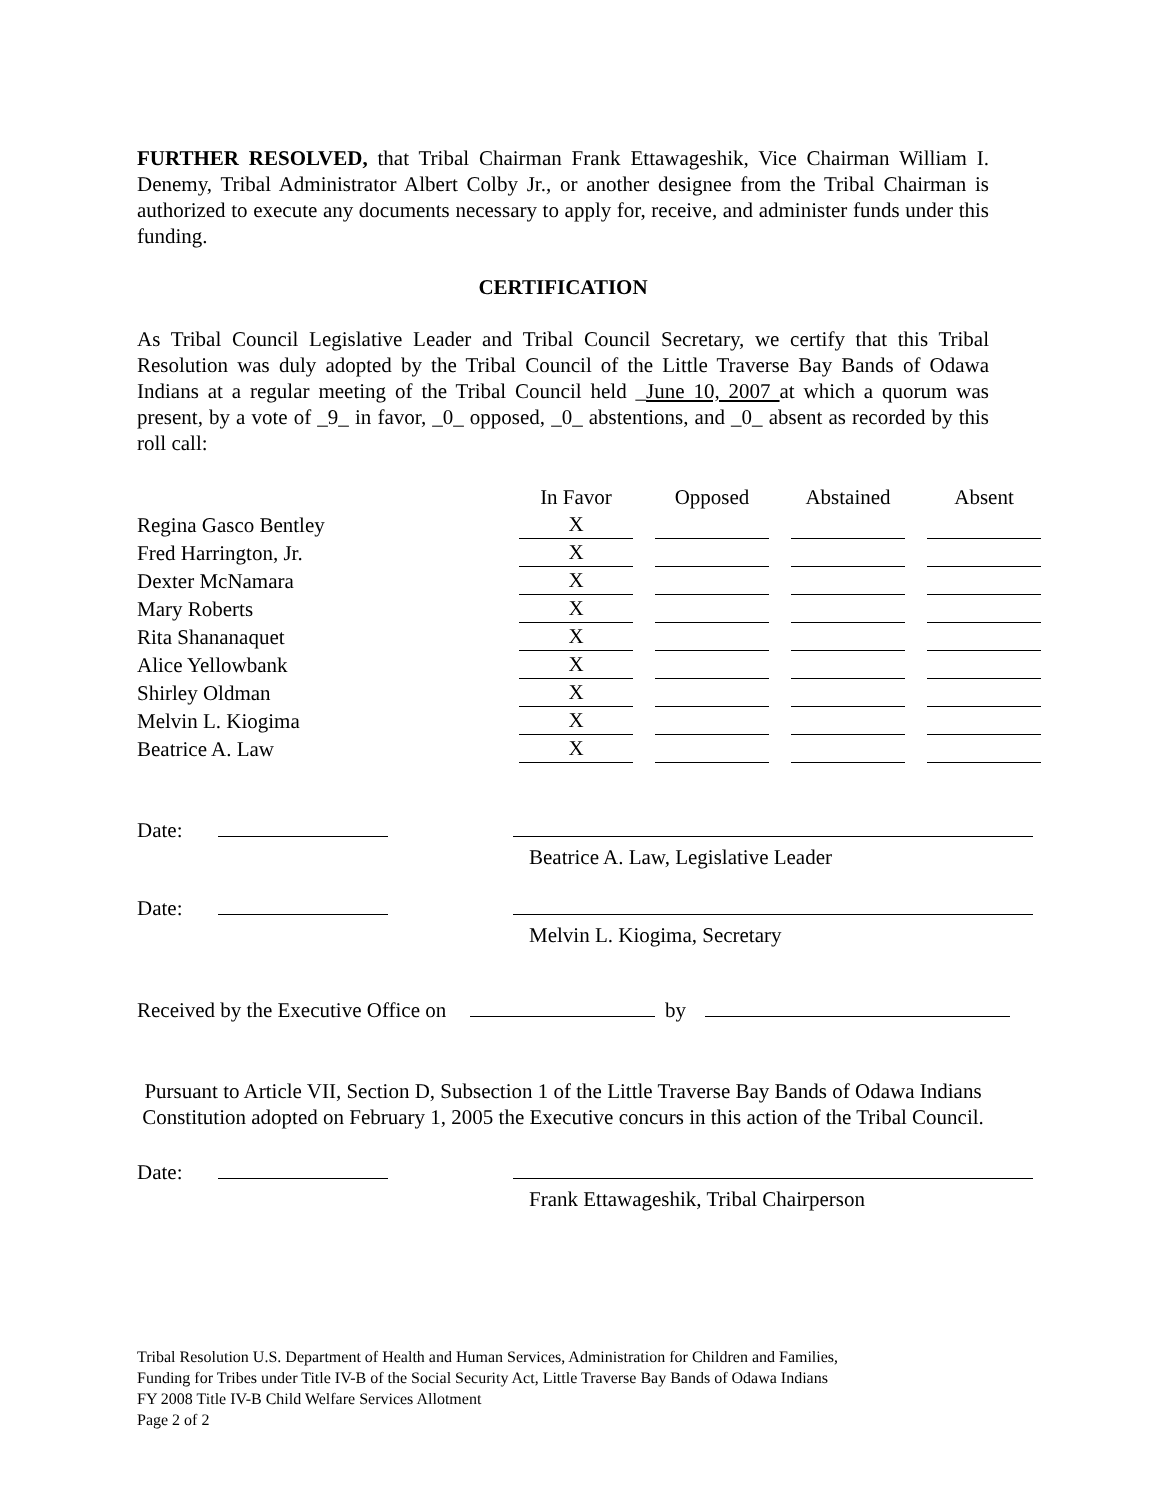FURTHER RESOLVED, that Tribal Chairman Frank Ettawageshik, Vice Chairman William I. Denemy, Tribal Administrator Albert Colby Jr., or another designee from the Tribal Chairman is authorized to execute any documents necessary to apply for, receive, and administer funds under this funding.
CERTIFICATION
As Tribal Council Legislative Leader and Tribal Council Secretary, we certify that this Tribal Resolution was duly adopted by the Tribal Council of the Little Traverse Bay Bands of Odawa Indians at a regular meeting of the Tribal Council held _June 10, 2007 at which a quorum was present, by a vote of _9_ in favor, _0_ opposed, _0_ abstentions, and _0_ absent as recorded by this roll call:
| | In Favor | Opposed | Abstained | Absent |
| Regina Gasco Bentley | X | | | |
| Fred Harrington, Jr. | X | | | |
| Dexter McNamara | X | | | |
| Mary Roberts | X | | | |
| Rita Shananaquet | X | | | |
| Alice Yellowbank | X | | | |
| Shirley Oldman | X | | | |
| Melvin L. Kiogima | X | | | |
| Beatrice A. Law | X | | | |
Date:
Beatrice A. Law, Legislative Leader
Date:
Melvin L. Kiogima, Secretary
Received by the Executive Office on by
Pursuant to Article VII, Section D, Subsection 1 of the Little Traverse Bay Bands of Odawa Indians Constitution adopted on February 1, 2005 the Executive concurs in this action of the Tribal Council.
Date:
Frank Ettawageshik, Tribal Chairperson
Tribal Resolution U.S. Department of Health and Human Services, Administration for Children and Families,
Funding for Tribes under Title IV-B of the Social Security Act, Little Traverse Bay Bands of Odawa Indians
FY 2008 Title IV-B Child Welfare Services Allotment
Page 2 of 2